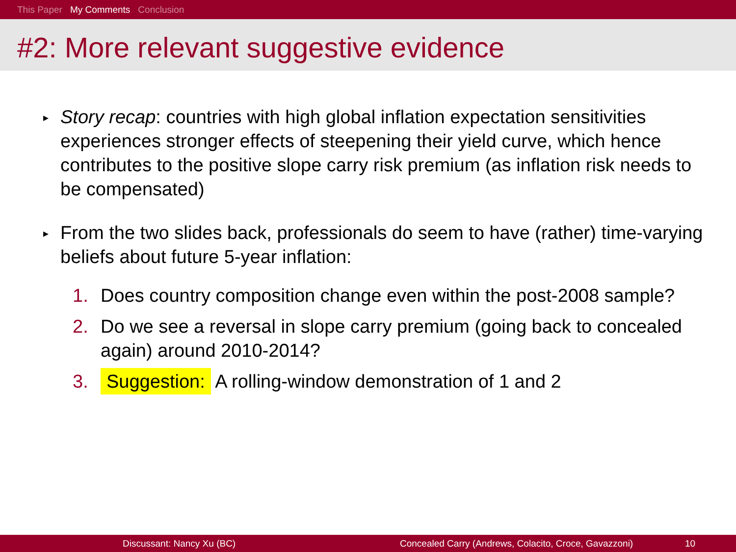This Paper My Comments Conclusion
#2: More relevant suggestive evidence
▸
Story recap: countries with high global inflation expectation sensitivities experiences stronger effects of steepening their yield curve, which hence contributes to the positive slope carry risk premium (as inflation risk needs to be compensated)
▸
From the two slides back, professionals do seem to have (rather) time-varying beliefs about future 5-year inflation:
1. Does country composition change even within the post-2008 sample?
2. Do we see a reversal in slope carry premium (going back to concealed again) around 2010-2014?
3.
Suggestion: A rolling-window demonstration of 1 and 2
Discussant: Nancy Xu (BC) Concealed Carry (Andrews, Colacito, Croce, Gavazzoni) 10